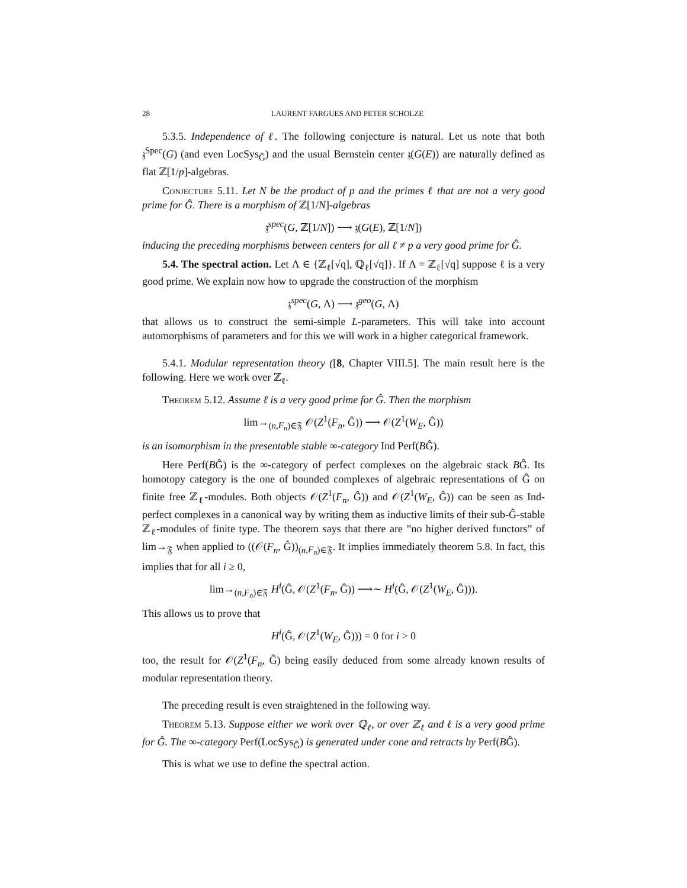28 LAURENT FARGUES AND PETER SCHOLZE
5.3.5. Independence of ℓ. The following conjecture is natural. Let us note that both 𝔷<sup>Spec</sup>(G) (and even LocSys<sub>Ĝ</sub>) and the usual Bernstein center 𝔷(G(E)) are naturally defined as flat ℤ[1/p]-algebras.
Conjecture 5.11. Let N be the product of p and the primes ℓ that are not a very good prime for Ĝ. There is a morphism of ℤ[1/N]-algebras
𝔷<sup>spec</sup>(G, ℤ[1/N]) ⟶ 𝔷(G(E), ℤ[1/N])
inducing the preceding morphisms between centers for all ℓ ≠ p a very good prime for Ĝ.
5.4. The spectral action. Let Λ ∈ {ℤ<sub>ℓ</sub>[√q], ℚ<sub>ℓ</sub>[√q]}. If Λ = ℤ<sub>ℓ</sub>[√q] suppose ℓ is a very good prime. We explain now how to upgrade the construction of the morphism
𝔷<sup>spec</sup>(G, Λ) ⟶ 𝔷<sup>geo</sup>(G, Λ)
that allows us to construct the semi-simple L-parameters. This will take into account automorphisms of parameters and for this we will work in a higher categorical framework.
5.4.1. Modular representation theory ([8, Chapter VIII.5]. The main result here is the following. Here we work over ℤ<sub>ℓ</sub>.
Theorem 5.12. Assume ℓ is a very good prime for Ĝ. Then the morphism
lim→<sub>(n,F<sub>n</sub>)∈𝔉</sub> 𝒪(Z<sup>1</sup>(F<sub>n</sub>, Ĝ)) ⟶ 𝒪(Z<sup>1</sup>(W<sub>E</sub>, Ĝ))
is an isomorphism in the presentable stable ∞-category Ind Perf(BĜ).
Here Perf(BĜ) is the ∞-category of perfect complexes on the algebraic stack BĜ. Its homotopy category is the one of bounded complexes of algebraic representations of Ĝ on finite free ℤ<sub>ℓ</sub>-modules. Both objects 𝒪(Z<sup>1</sup>(F<sub>n</sub>, Ĝ)) and 𝒪(Z<sup>1</sup>(W<sub>E</sub>, Ĝ)) can be seen as Ind-perfect complexes in a canonical way by writing them as inductive limits of their sub-Ĝ-stable ℤ<sub>ℓ</sub>-modules of finite type. The theorem says that there are ”no higher derived functors” of lim→<sub>𝔉</sub> when applied to ((𝒪(F<sub>n</sub>, Ĝ))<sub>(n,F<sub>n</sub>)∈𝔉</sub>. It implies immediately theorem 5.8. In fact, this implies that for all i ≥ 0,
lim→<sub>(n,F<sub>n</sub>)∈𝔉</sub> H<sup>i</sup>(Ĝ, 𝒪(Z<sup>1</sup>(F<sub>n</sub>, Ĝ)) ⟶∼ H<sup>i</sup>(Ĝ, 𝒪(Z<sup>1</sup>(W<sub>E</sub>, Ĝ))).
This allows us to prove that
H<sup>i</sup>(Ĝ, 𝒪(Z<sup>1</sup>(W<sub>E</sub>, Ĝ))) = 0 for i > 0
too, the result for 𝒪(Z<sup>1</sup>(F<sub>n</sub>, Ĝ) being easily deduced from some already known results of modular representation theory.
The preceding result is even straightened in the following way.
Theorem 5.13. Suppose either we work over ℚ<sub>ℓ</sub>, or over ℤ<sub>ℓ</sub> and ℓ is a very good prime for Ĝ. The ∞-category Perf(LocSys<sub>Ĝ</sub>) is generated under cone and retracts by Perf(BĜ).
This is what we use to define the spectral action.